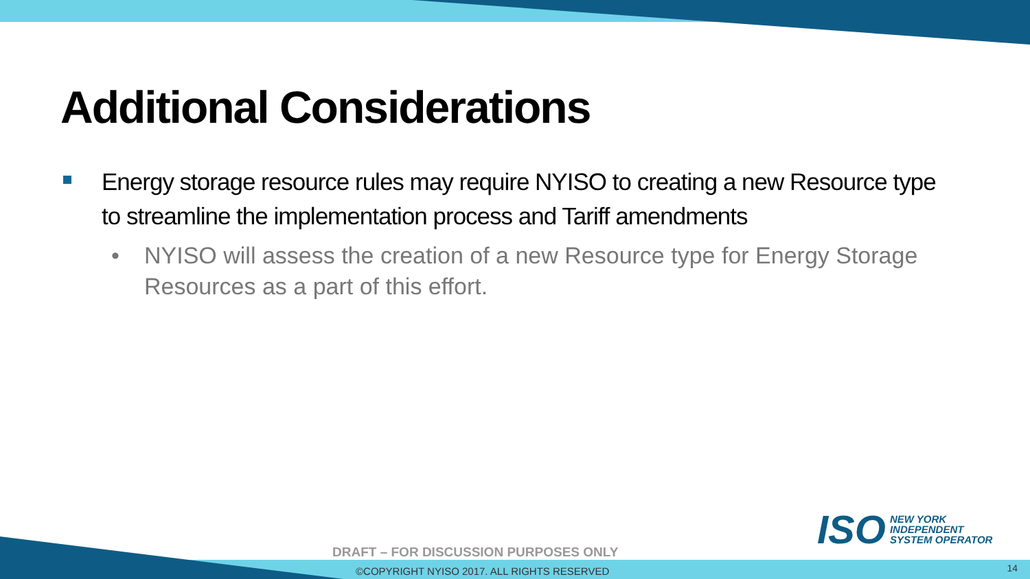Additional Considerations
Energy storage resource rules may require NYISO to creating a new Resource type to streamline the implementation process and Tariff amendments
• NYISO will assess the creation of a new Resource type for Energy Storage Resources as a part of this effort.
ISO
NEW YORK
INDEPENDENT
SYSTEM OPERATOR
DRAFT – FOR DISCUSSION PURPOSES ONLY
©COPYRIGHT NYISO 2017. ALL RIGHTS RESERVED
14